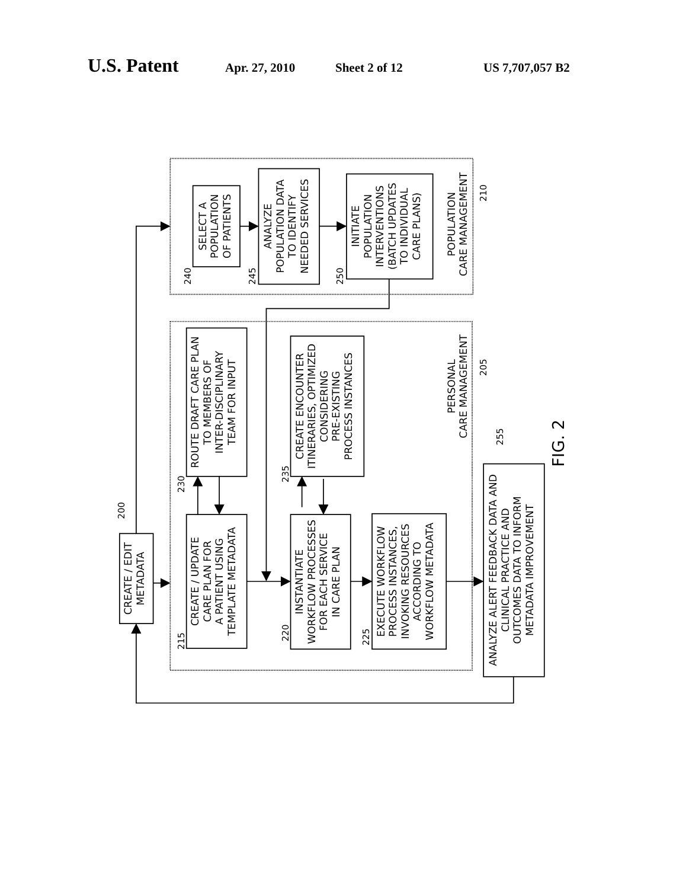U.S. Patent Apr. 27, 2010 Sheet 2 of 12 US 7,707,057 B2
CREATE / EDIT METADATA
CREATE / UPDATE CARE PLAN FOR A PATIENT USING TEMPLATE METADATA
ROUTE DRAFT CARE PLAN TO MEMBERS OF INTER-DISCIPLINARY TEAM FOR INPUT
INSTANTIATE WORKFLOW PROCESSES FOR EACH SERVICE IN CARE PLAN
CREATE ENCOUNTER ITINERARIES, OPTIMIZED CONSIDERING PRE-EXISTING PROCESS INSTANCES
EXECUTE WORKFLOW PROCESS INSTANCES, INVOKING RESOURCES ACCORDING TO WORKFLOW METADATA
SELECT A POPULATION OF PATIENTS
ANALYZE POPULATION DATA TO IDENTIFY NEEDED SERVICES
INITIATE POPULATION INTERVENTIONS (BATCH UPDATES TO INDIVIDUAL CARE PLANS)
ANALYZE ALERT FEEDBACK DATA AND CLINICAL PRACTICE AND OUTCOMES DATA TO INFORM METADATA IMPROVEMENT
POPULATION CARE MANAGEMENT
PERSONAL CARE MANAGEMENT
FIG. 2
200
215
230
220
235
225
240
245
250
210
205
255